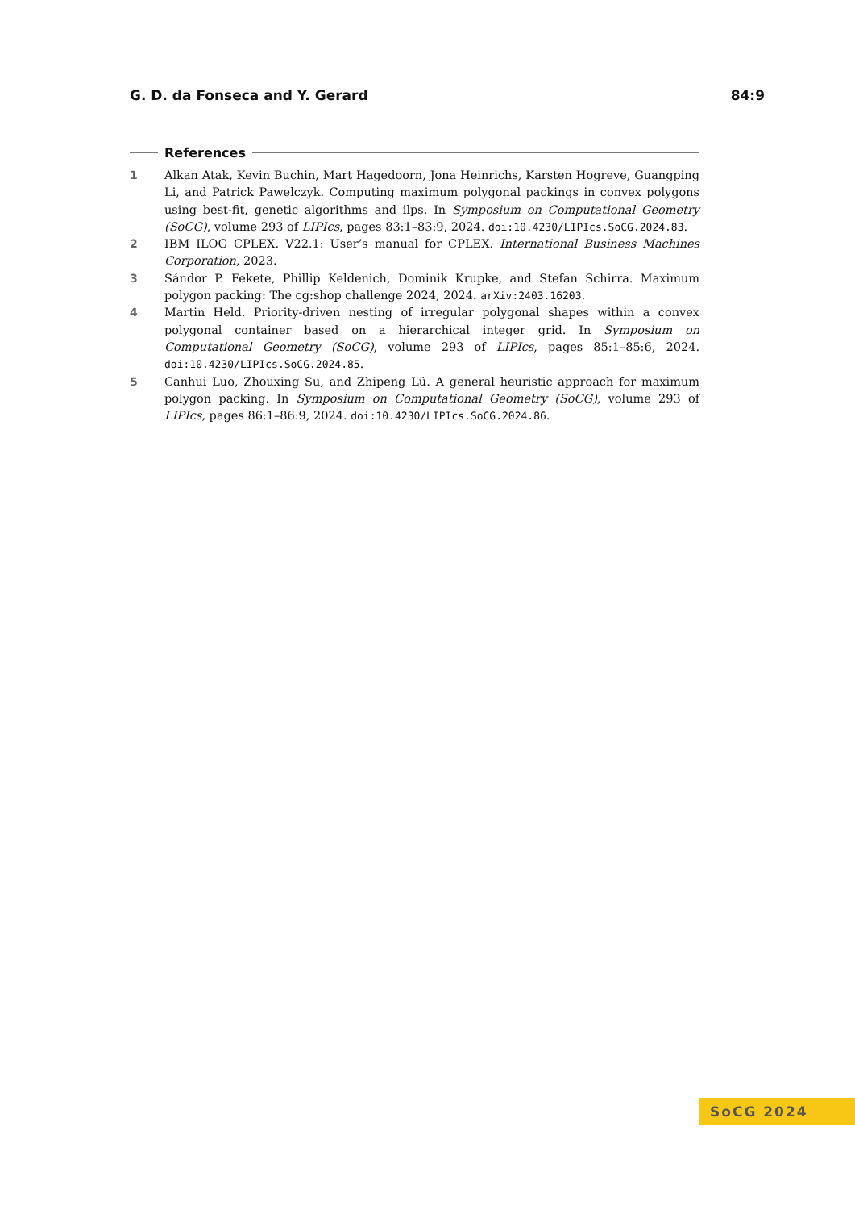G. D. da Fonseca and Y. Gerard 84:9
References
1 Alkan Atak, Kevin Buchin, Mart Hagedoorn, Jona Heinrichs, Karsten Hogreve, Guangping Li, and Patrick Pawelczyk. Computing maximum polygonal packings in convex polygons using best-fit, genetic algorithms and ilps. In Symposium on Computational Geometry (SoCG), volume 293 of LIPIcs, pages 83:1–83:9, 2024. doi:10.4230/LIPIcs.SoCG.2024.83.
2 IBM ILOG CPLEX. V22.1: User’s manual for CPLEX. International Business Machines Corporation, 2023.
3 Sándor P. Fekete, Phillip Keldenich, Dominik Krupke, and Stefan Schirra. Maximum polygon packing: The cg:shop challenge 2024, 2024. arXiv:2403.16203.
4 Martin Held. Priority-driven nesting of irregular polygonal shapes within a convex polygonal container based on a hierarchical integer grid. In Symposium on Computational Geometry (SoCG), volume 293 of LIPIcs, pages 85:1–85:6, 2024. doi:10.4230/LIPIcs.SoCG.2024.85.
5 Canhui Luo, Zhouxing Su, and Zhipeng Lü. A general heuristic approach for maximum polygon packing. In Symposium on Computational Geometry (SoCG), volume 293 of LIPIcs, pages 86:1–86:9, 2024. doi:10.4230/LIPIcs.SoCG.2024.86.
SoCG 2024